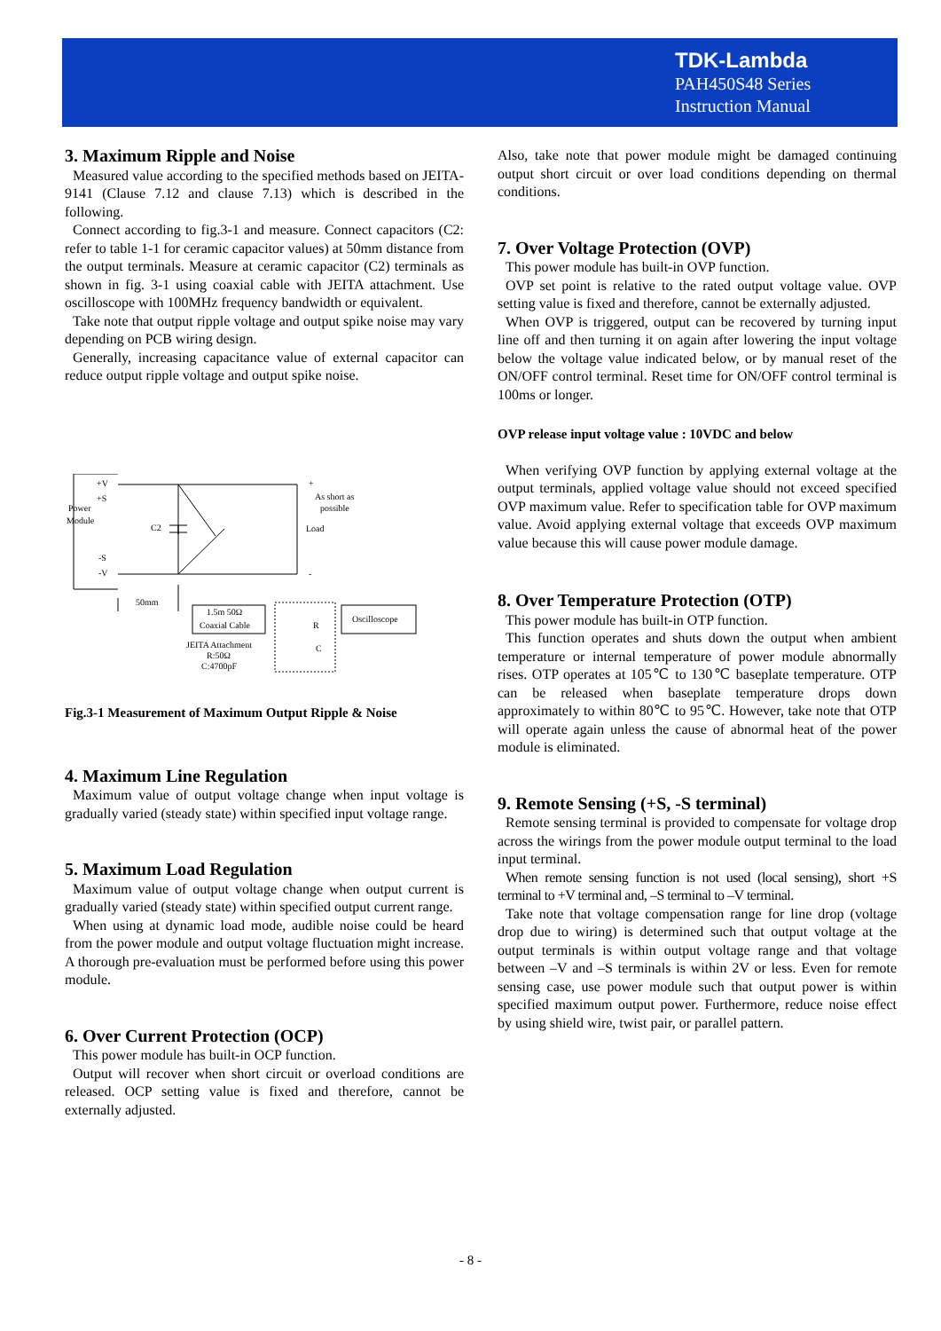TDK-Lambda
PAH450S48 Series
Instruction Manual
3. Maximum Ripple and Noise
Measured value according to the specified methods based on JEITA-9141 (Clause 7.12 and clause 7.13) which is described in the following.
Connect according to fig.3-1 and measure. Connect capacitors (C2: refer to table 1-1 for ceramic capacitor values) at 50mm distance from the output terminals. Measure at ceramic capacitor (C2) terminals as shown in fig. 3-1 using coaxial cable with JEITA attachment. Use oscilloscope with 100MHz frequency bandwidth or equivalent.
Take note that output ripple voltage and output spike noise may vary depending on PCB wiring design.
Generally, increasing capacitance value of external capacitor can reduce output ripple voltage and output spike noise.
+V
+S
Power
Module
C2
-S
-V
+
As short as
possible
Load
-
50mm
1.5m 50Ω
Coaxial Cable
R
C
Oscilloscope
JEITA Attachment
R:50Ω
C:4700pF
Fig.3-1 Measurement of Maximum Output Ripple & Noise
4. Maximum Line Regulation
Maximum value of output voltage change when input voltage is gradually varied (steady state) within specified input voltage range.
5. Maximum Load Regulation
Maximum value of output voltage change when output current is gradually varied (steady state) within specified output current range.
When using at dynamic load mode, audible noise could be heard from the power module and output voltage fluctuation might increase. A thorough pre-evaluation must be performed before using this power module.
6. Over Current Protection (OCP)
This power module has built-in OCP function.
Output will recover when short circuit or overload conditions are released. OCP setting value is fixed and therefore, cannot be externally adjusted.
Also, take note that power module might be damaged continuing output short circuit or over load conditions depending on thermal conditions.
7. Over Voltage Protection (OVP)
This power module has built-in OVP function.
OVP set point is relative to the rated output voltage value. OVP setting value is fixed and therefore, cannot be externally adjusted.
When OVP is triggered, output can be recovered by turning input line off and then turning it on again after lowering the input voltage below the voltage value indicated below, or by manual reset of the ON/OFF control terminal. Reset time for ON/OFF control terminal is 100ms or longer.
OVP release input voltage value : 10VDC and below
When verifying OVP function by applying external voltage at the output terminals, applied voltage value should not exceed specified OVP maximum value. Refer to specification table for OVP maximum value. Avoid applying external voltage that exceeds OVP maximum value because this will cause power module damage.
8. Over Temperature Protection (OTP)
This power module has built-in OTP function.
This function operates and shuts down the output when ambient temperature or internal temperature of power module abnormally rises. OTP operates at 105℃ to 130℃ baseplate temperature. OTP can be released when baseplate temperature drops down approximately to within 80℃ to 95℃. However, take note that OTP will operate again unless the cause of abnormal heat of the power module is eliminated.
9. Remote Sensing (+S, -S terminal)
Remote sensing terminal is provided to compensate for voltage drop across the wirings from the power module output terminal to the load input terminal.
When remote sensing function is not used (local sensing), short +S terminal to +V terminal and, –S terminal to –V terminal.
Take note that voltage compensation range for line drop (voltage drop due to wiring) is determined such that output voltage at the output terminals is within output voltage range and that voltage between –V and –S terminals is within 2V or less. Even for remote sensing case, use power module such that output power is within specified maximum output power. Furthermore, reduce noise effect by using shield wire, twist pair, or parallel pattern.
- 8 -